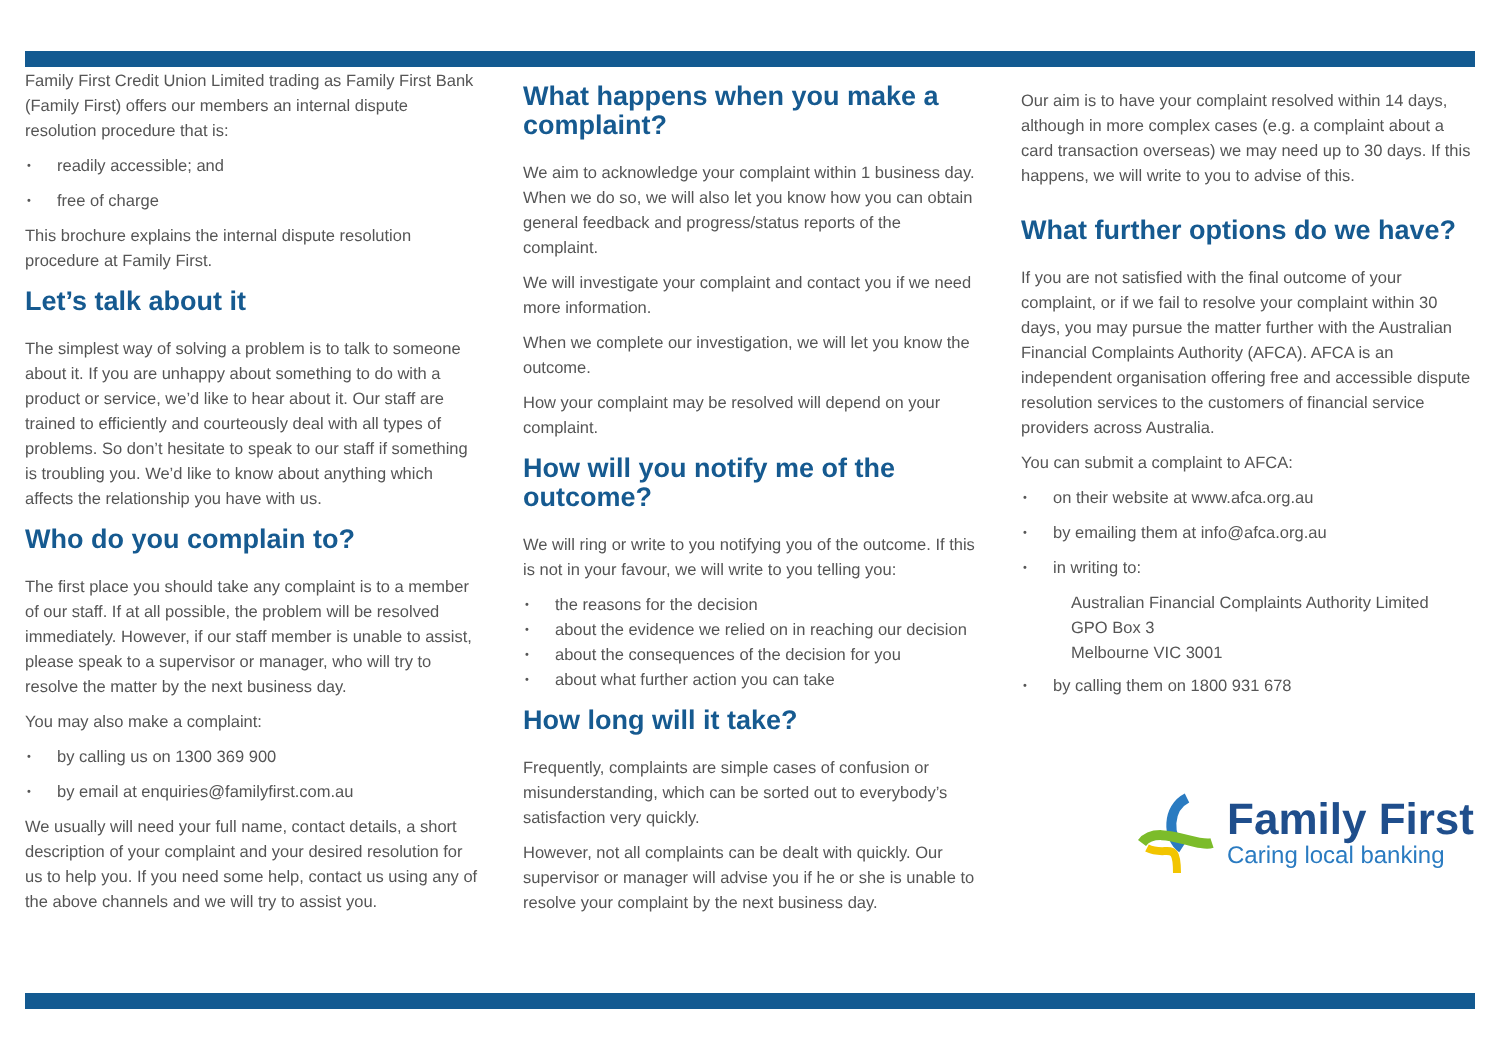Family First Credit Union Limited trading as Family First Bank (Family First) offers our members an internal dispute resolution procedure that is:
readily accessible; and
free of charge
This brochure explains the internal dispute resolution procedure at Family First.
Let’s talk about it
The simplest way of solving a problem is to talk to someone about it. If you are unhappy about something to do with a product or service, we’d like to hear about it. Our staff are trained to efficiently and courteously deal with all types of problems. So don’t hesitate to speak to our staff if something is troubling you. We’d like to know about anything which affects the relationship you have with us.
Who do you complain to?
The first place you should take any complaint is to a member of our staff. If at all possible, the problem will be resolved immediately. However, if our staff member is unable to assist, please speak to a supervisor or manager, who will try to resolve the matter by the next business day.
You may also make a complaint:
by calling us on 1300 369 900
by email at enquiries@familyfirst.com.au
We usually will need your full name, contact details, a short description of your complaint and your desired resolution for us to help you. If you need some help, contact us using any of the above channels and we will try to assist you.
What happens when you make a complaint?
We aim to acknowledge your complaint within 1 business day. When we do so, we will also let you know how you can obtain general feedback and progress/status reports of the complaint.
We will investigate your complaint and contact you if we need more information.
When we complete our investigation, we will let you know the outcome.
How your complaint may be resolved will depend on your complaint.
How will you notify me of the outcome?
We will ring or write to you notifying you of the outcome. If this is not in your favour, we will write to you telling you:
the reasons for the decision
about the evidence we relied on in reaching our decision
about the consequences of the decision for you
about what further action you can take
How long will it take?
Frequently, complaints are simple cases of confusion or misunderstanding, which can be sorted out to everybody’s satisfaction very quickly.
However, not all complaints can be dealt with quickly. Our supervisor or manager will advise you if he or she is unable to resolve your complaint by the next business day.
Our aim is to have your complaint resolved within 14 days, although in more complex cases (e.g. a complaint about a card transaction overseas) we may need up to 30 days. If this happens, we will write to you to advise of this.
What further options do we have?
If you are not satisfied with the final outcome of your complaint, or if we fail to resolve your complaint within 30 days, you may pursue the matter further with the Australian Financial Complaints Authority (AFCA). AFCA is an independent organisation offering free and accessible dispute resolution services to the customers of financial service providers across Australia.
You can submit a complaint to AFCA:
on their website at www.afca.org.au
by emailing them at info@afca.org.au
in writing to:
Australian Financial Complaints Authority Limited
GPO Box 3
Melbourne VIC 3001
by calling them on 1800 931 678
Family First
Caring local banking